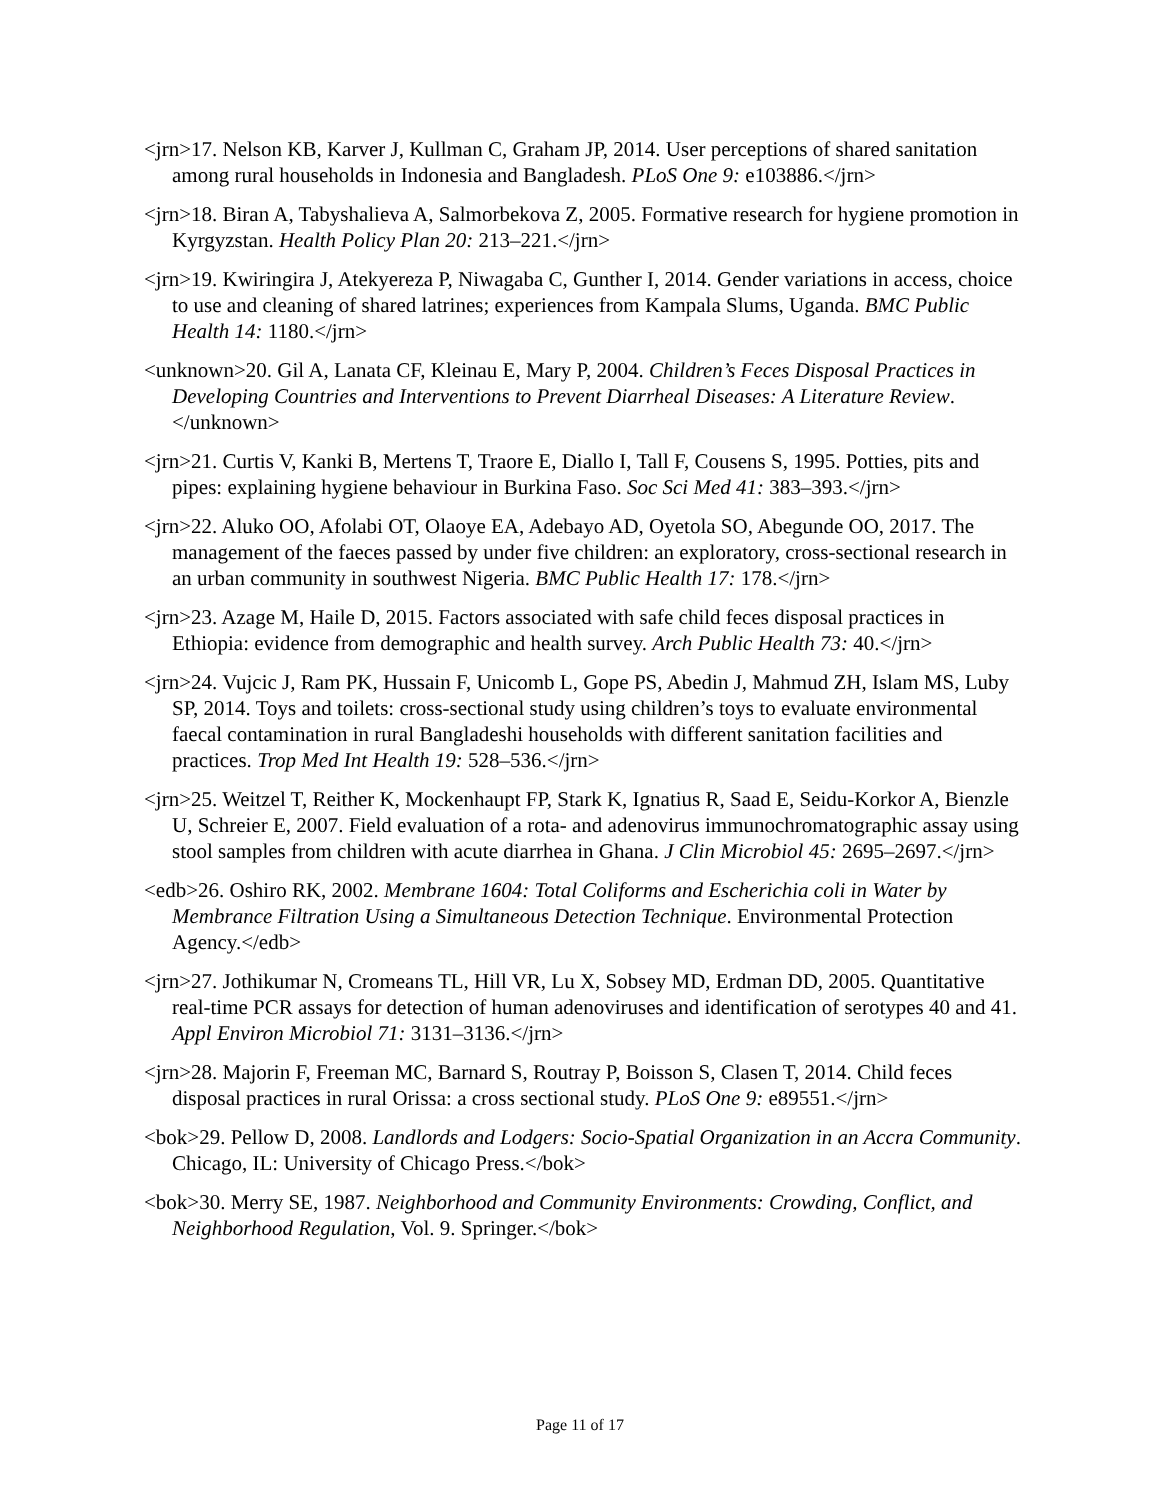<jrn>17. Nelson KB, Karver J, Kullman C, Graham JP, 2014. User perceptions of shared sanitation among rural households in Indonesia and Bangladesh. PLoS One 9: e103886.</jrn>
<jrn>18. Biran A, Tabyshalieva A, Salmorbekova Z, 2005. Formative research for hygiene promotion in Kyrgyzstan. Health Policy Plan 20: 213–221.</jrn>
<jrn>19. Kwiringira J, Atekyereza P, Niwagaba C, Gunther I, 2014. Gender variations in access, choice to use and cleaning of shared latrines; experiences from Kampala Slums, Uganda. BMC Public Health 14: 1180.</jrn>
<unknown>20. Gil A, Lanata CF, Kleinau E, Mary P, 2004. Children’s Feces Disposal Practices in Developing Countries and Interventions to Prevent Diarrheal Diseases: A Literature Review.</unknown>
<jrn>21. Curtis V, Kanki B, Mertens T, Traore E, Diallo I, Tall F, Cousens S, 1995. Potties, pits and pipes: explaining hygiene behaviour in Burkina Faso. Soc Sci Med 41: 383–393.</jrn>
<jrn>22. Aluko OO, Afolabi OT, Olaoye EA, Adebayo AD, Oyetola SO, Abegunde OO, 2017. The management of the faeces passed by under five children: an exploratory, cross-sectional research in an urban community in southwest Nigeria. BMC Public Health 17: 178.</jrn>
<jrn>23. Azage M, Haile D, 2015. Factors associated with safe child feces disposal practices in Ethiopia: evidence from demographic and health survey. Arch Public Health 73: 40.</jrn>
<jrn>24. Vujcic J, Ram PK, Hussain F, Unicomb L, Gope PS, Abedin J, Mahmud ZH, Islam MS, Luby SP, 2014. Toys and toilets: cross-sectional study using children’s toys to evaluate environmental faecal contamination in rural Bangladeshi households with different sanitation facilities and practices. Trop Med Int Health 19: 528–536.</jrn>
<jrn>25. Weitzel T, Reither K, Mockenhaupt FP, Stark K, Ignatius R, Saad E, Seidu-Korkor A, Bienzle U, Schreier E, 2007. Field evaluation of a rota- and adenovirus immunochromatographic assay using stool samples from children with acute diarrhea in Ghana. J Clin Microbiol 45: 2695–2697.</jrn>
<edb>26. Oshiro RK, 2002. Membrane 1604: Total Coliforms and Escherichia coli in Water by Membrance Filtration Using a Simultaneous Detection Technique. Environmental Protection Agency.</edb>
<jrn>27. Jothikumar N, Cromeans TL, Hill VR, Lu X, Sobsey MD, Erdman DD, 2005. Quantitative real-time PCR assays for detection of human adenoviruses and identification of serotypes 40 and 41. Appl Environ Microbiol 71: 3131–3136.</jrn>
<jrn>28. Majorin F, Freeman MC, Barnard S, Routray P, Boisson S, Clasen T, 2014. Child feces disposal practices in rural Orissa: a cross sectional study. PLoS One 9: e89551.</jrn>
<bok>29. Pellow D, 2008. Landlords and Lodgers: Socio-Spatial Organization in an Accra Community. Chicago, IL: University of Chicago Press.</bok>
<bok>30. Merry SE, 1987. Neighborhood and Community Environments: Crowding, Conflict, and Neighborhood Regulation, Vol. 9. Springer.</bok>
Page 11 of 17